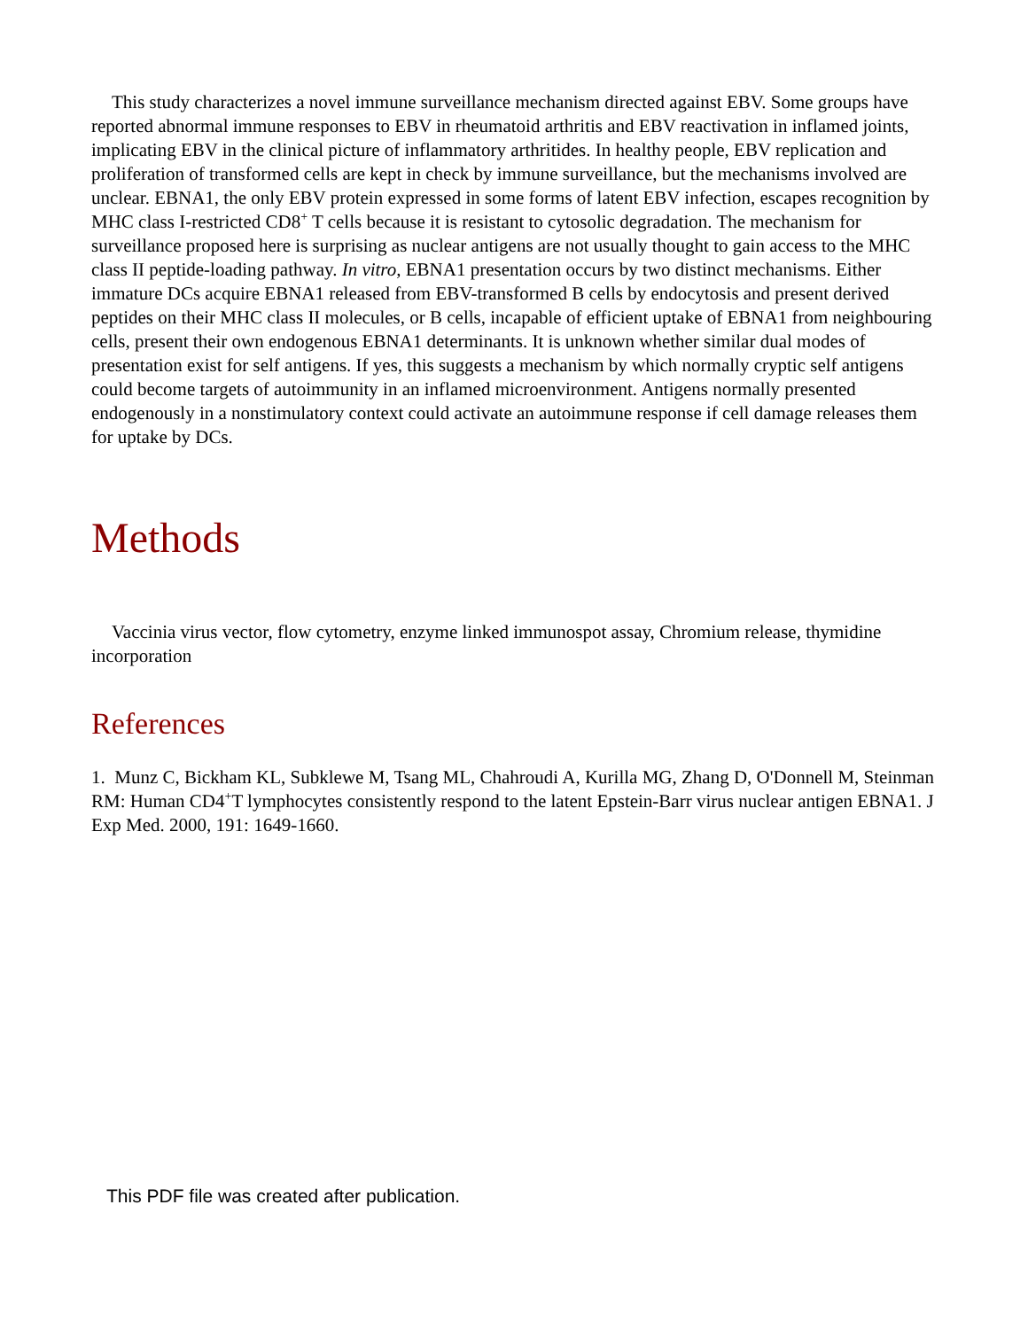This study characterizes a novel immune surveillance mechanism directed against EBV. Some groups have reported abnormal immune responses to EBV in rheumatoid arthritis and EBV reactivation in inflamed joints, implicating EBV in the clinical picture of inflammatory arthritides. In healthy people, EBV replication and proliferation of transformed cells are kept in check by immune surveillance, but the mechanisms involved are unclear. EBNA1, the only EBV protein expressed in some forms of latent EBV infection, escapes recognition by MHC class I-restricted CD8<sup>+</sup> T cells because it is resistant to cytosolic degradation. The mechanism for surveillance proposed here is surprising as nuclear antigens are not usually thought to gain access to the MHC class II peptide-loading pathway. In vitro, EBNA1 presentation occurs by two distinct mechanisms. Either immature DCs acquire EBNA1 released from EBV-transformed B cells by endocytosis and present derived peptides on their MHC class II molecules, or B cells, incapable of efficient uptake of EBNA1 from neighbouring cells, present their own endogenous EBNA1 determinants. It is unknown whether similar dual modes of presentation exist for self antigens. If yes, this suggests a mechanism by which normally cryptic self antigens could become targets of autoimmunity in an inflamed microenvironment. Antigens normally presented endogenously in a nonstimulatory context could activate an autoimmune response if cell damage releases them for uptake by DCs.
Methods
Vaccinia virus vector, flow cytometry, enzyme linked immunospot assay, Chromium release, thymidine incorporation
References
1. Munz C, Bickham KL, Subklewe M, Tsang ML, Chahroudi A, Kurilla MG, Zhang D, O'Donnell M, Steinman RM: Human CD4<sup>+</sup>T lymphocytes consistently respond to the latent Epstein-Barr virus nuclear antigen EBNA1. J Exp Med. 2000, 191: 1649-1660.
This PDF file was created after publication.